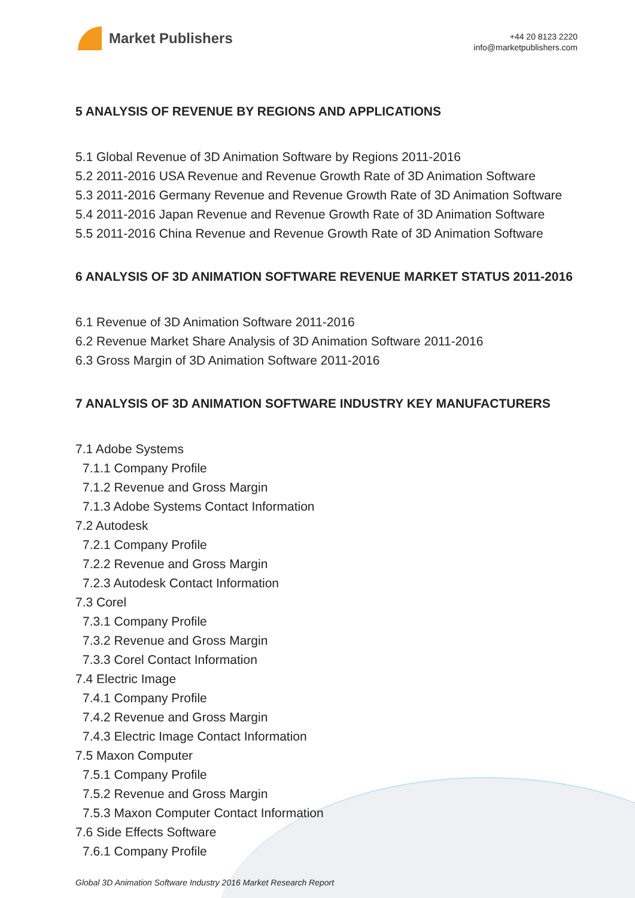Market Publishers
+44 20 8123 2220
info@marketpublishers.com
5 ANALYSIS OF REVENUE BY REGIONS AND APPLICATIONS
5.1 Global Revenue of 3D Animation Software by Regions 2011-2016
5.2 2011-2016 USA Revenue and Revenue Growth Rate of 3D Animation Software
5.3 2011-2016 Germany Revenue and Revenue Growth Rate of 3D Animation Software
5.4 2011-2016 Japan Revenue and Revenue Growth Rate of 3D Animation Software
5.5 2011-2016 China Revenue and Revenue Growth Rate of 3D Animation Software
6 ANALYSIS OF 3D ANIMATION SOFTWARE REVENUE MARKET STATUS 2011-2016
6.1 Revenue of 3D Animation Software 2011-2016
6.2 Revenue Market Share Analysis of 3D Animation Software 2011-2016
6.3 Gross Margin of 3D Animation Software 2011-2016
7 ANALYSIS OF 3D ANIMATION SOFTWARE INDUSTRY KEY MANUFACTURERS
7.1 Adobe Systems
7.1.1 Company Profile
7.1.2 Revenue and Gross Margin
7.1.3 Adobe Systems Contact Information
7.2 Autodesk
7.2.1 Company Profile
7.2.2 Revenue and Gross Margin
7.2.3 Autodesk Contact Information
7.3 Corel
7.3.1 Company Profile
7.3.2 Revenue and Gross Margin
7.3.3 Corel Contact Information
7.4 Electric Image
7.4.1 Company Profile
7.4.2 Revenue and Gross Margin
7.4.3 Electric Image Contact Information
7.5 Maxon Computer
7.5.1 Company Profile
7.5.2 Revenue and Gross Margin
7.5.3 Maxon Computer Contact Information
7.6 Side Effects Software
7.6.1 Company Profile
Global 3D Animation Software Industry 2016 Market Research Report